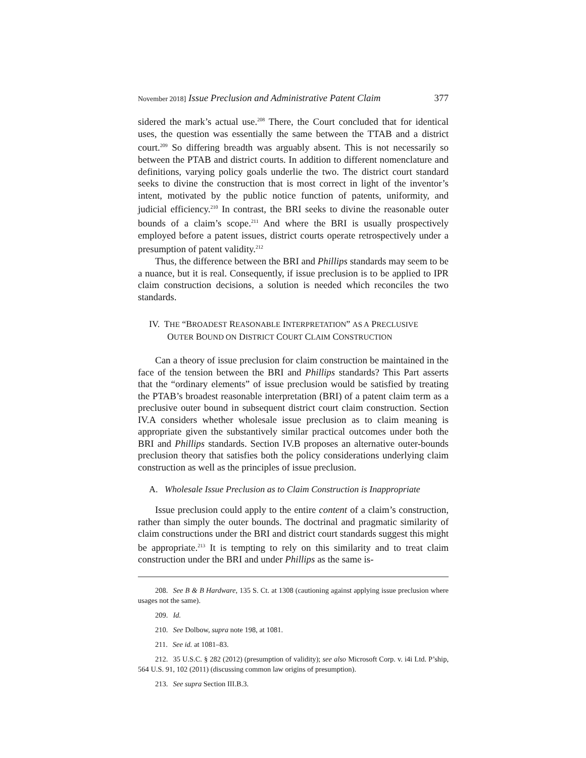November 2018] Issue Preclusion and Administrative Patent Claim 377
sidered the mark’s actual use.<sup>208</sup> There, the Court concluded that for identical uses, the question was essentially the same between the TTAB and a district court.<sup>209</sup> So differing breadth was arguably absent. This is not necessarily so between the PTAB and district courts. In addition to different nomenclature and definitions, varying policy goals underlie the two. The district court standard seeks to divine the construction that is most correct in light of the inventor’s intent, motivated by the public notice function of patents, uniformity, and judicial efficiency.<sup>210</sup> In contrast, the BRI seeks to divine the reasonable outer bounds of a claim’s scope.<sup>211</sup> And where the BRI is usually prospectively employed before a patent issues, district courts operate retrospectively under a presumption of patent validity.<sup>212</sup>
Thus, the difference between the BRI and Phillips standards may seem to be a nuance, but it is real. Consequently, if issue preclusion is to be applied to IPR claim construction decisions, a solution is needed which reconciles the two standards.
IV. THE “BROADEST REASONABLE INTERPRETATION” AS A PRECLUSIVE
OUTER BOUND ON DISTRICT COURT CLAIM CONSTRUCTION
Can a theory of issue preclusion for claim construction be maintained in the face of the tension between the BRI and Phillips standards? This Part asserts that the “ordinary elements” of issue preclusion would be satisfied by treating the PTAB’s broadest reasonable interpretation (BRI) of a patent claim term as a preclusive outer bound in subsequent district court claim construction. Section IV.A considers whether wholesale issue preclusion as to claim meaning is appropriate given the substantively similar practical outcomes under both the BRI and Phillips standards. Section IV.B proposes an alternative outer-bounds preclusion theory that satisfies both the policy considerations underlying claim construction as well as the principles of issue preclusion.
A. Wholesale Issue Preclusion as to Claim Construction is Inappropriate
Issue preclusion could apply to the entire content of a claim’s construction, rather than simply the outer bounds. The doctrinal and pragmatic similarity of claim constructions under the BRI and district court standards suggest this might be appropriate.<sup>213</sup> It is tempting to rely on this similarity and to treat claim construction under the BRI and under Phillips as the same is-
208. See B & B Hardware, 135 S. Ct. at 1308 (cautioning against applying issue preclusion where usages not the same).
209. Id.
210. See Dolbow, supra note 198, at 1081.
211. See id. at 1081–83.
212. 35 U.S.C. § 282 (2012) (presumption of validity); see also Microsoft Corp. v. i4i Ltd. P’ship, 564 U.S. 91, 102 (2011) (discussing common law origins of presumption).
213. See supra Section III.B.3.